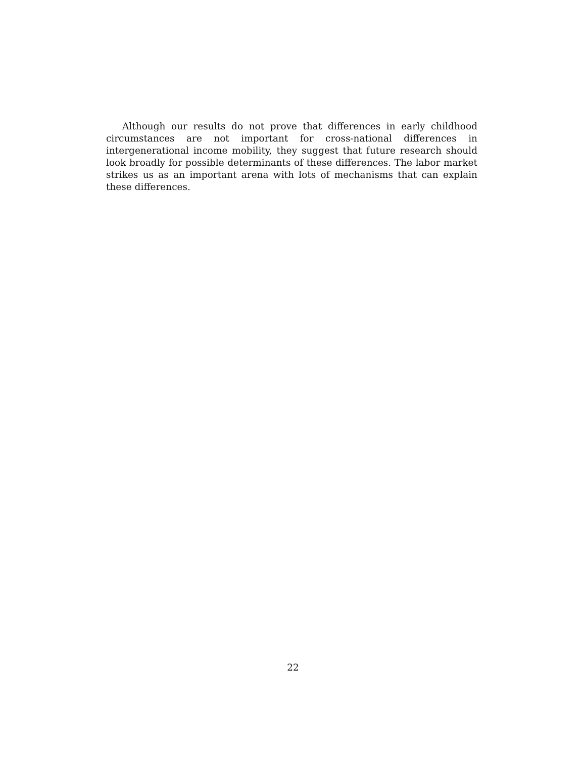Although our results do not prove that differences in early childhood circumstances are not important for cross-national differences in intergenerational income mobility, they suggest that future research should look broadly for possible determinants of these differences. The labor market strikes us as an important arena with lots of mechanisms that can explain these differences.
22